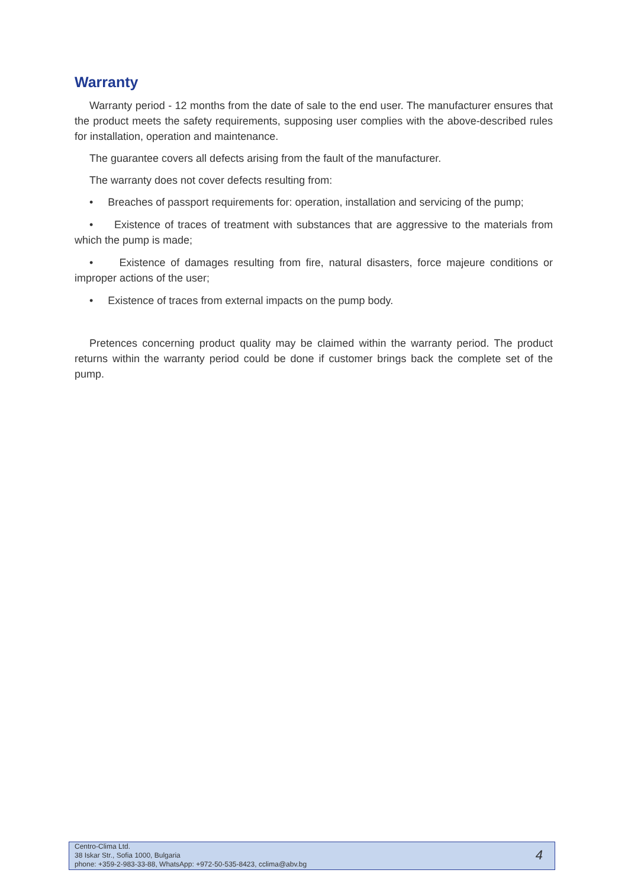Warranty
Warranty period - 12 months from the date of sale to the end user. The manufacturer ensures that the product meets the safety requirements, supposing user complies with the above-described rules for installation, operation and maintenance.
The guarantee covers all defects arising from the fault of the manufacturer.
The warranty does not cover defects resulting from:
• Breaches of passport requirements for: operation, installation and servicing of the pump;
• Existence of traces of treatment with substances that are aggressive to the materials from which the pump is made;
• Existence of damages resulting from fire, natural disasters, force majeure conditions or improper actions of the user;
• Existence of traces from external impacts on the pump body.
Pretences concerning product quality may be claimed within the warranty period. The product returns within the warranty period could be done if customer brings back the complete set of the pump.
Centro-Clima Ltd.
38 Iskar Str., Sofia 1000, Bulgaria
phone: +359-2-983-33-88, WhatsApp: +972-50-535-8423, cclima@abv.bg
4